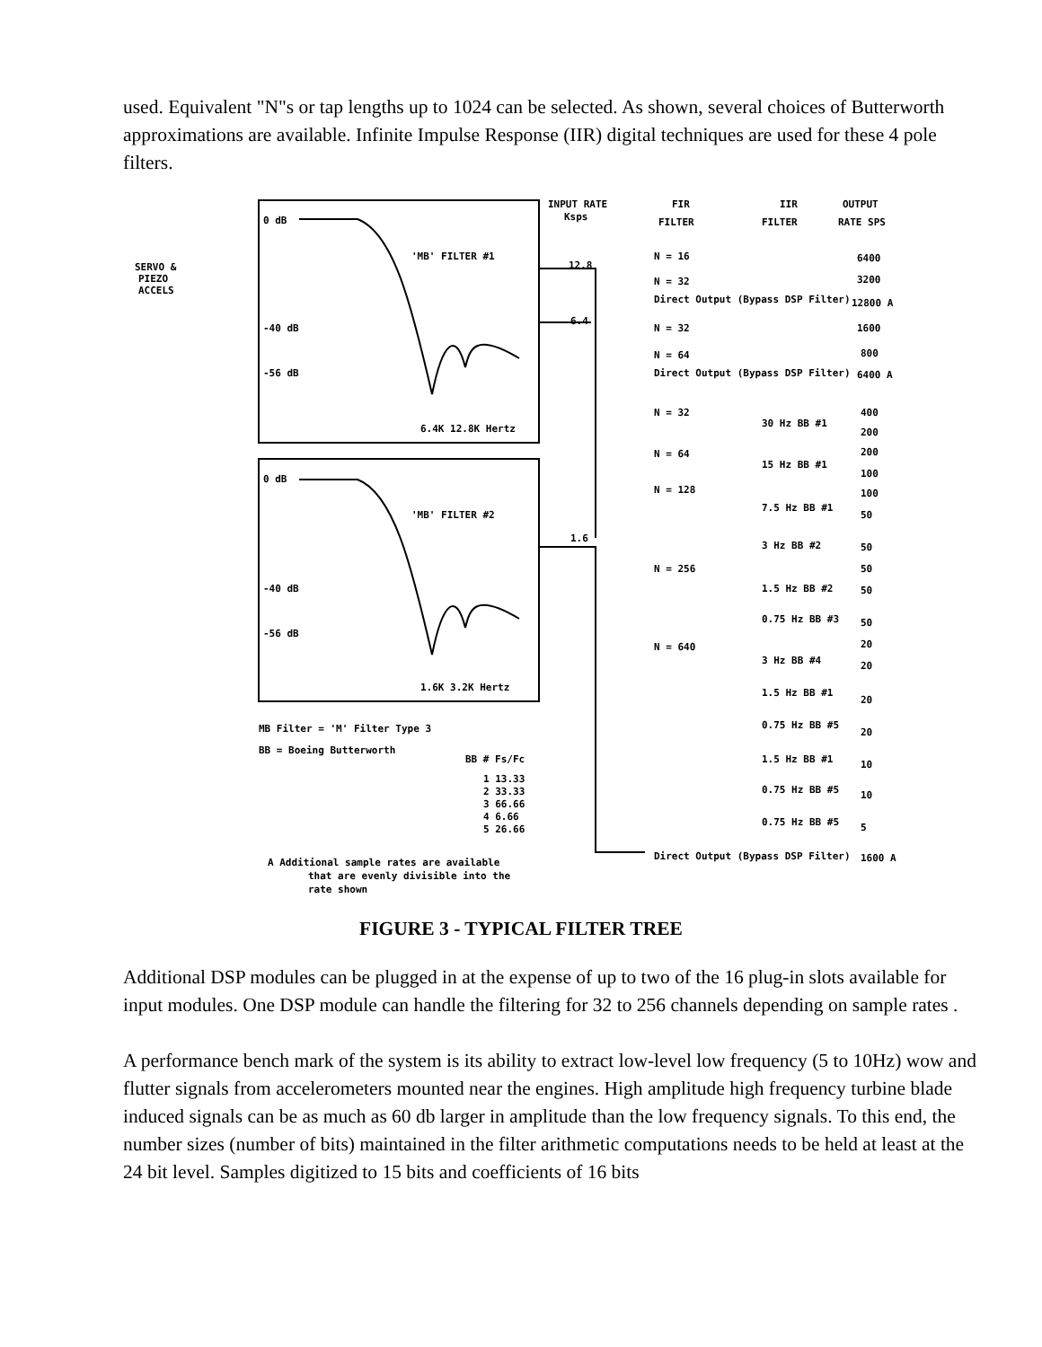used. Equivalent "N"s or tap lengths up to 1024 can be selected. As shown, several choices of Butterworth approximations are available. Infinite Impulse Response (IIR) digital techniques are used for these 4 pole filters.
'MB' FILTER #1
'MB' FILTER #2
0 dB
-40 dB
-56 dB
0 dB
-40 dB
-56 dB
6.4K 12.8K Hertz
1.6K 3.2K Hertz
SERVO &
PIEZO
ACCELS
INPUT RATE
Ksps
FIR
FILTER
IIR
FILTER
OUTPUT
RATE SPS
12.8
6.4
1.6
N = 16
N = 32
Direct Output (Bypass DSP Filter)
N = 32
N = 64
Direct Output (Bypass DSP Filter)
N = 32
N = 64
N = 128
N = 256
N = 640
30 Hz BB #1
15 Hz BB #1
7.5 Hz BB #1
3 Hz BB #2
1.5 Hz BB #2
0.75 Hz BB #3
3 Hz BB #4
1.5 Hz BB #1
0.75 Hz BB #5
1.5 Hz BB #1
0.75 Hz BB #5
0.75 Hz BB #5
6400
3200
12800 A
1600
800
6400 A
400
200
200
100
100
50
50
50
50
50
20
20
20
20
10
10
5
Direct Output (Bypass DSP Filter)
1600 A
MB Filter = 'M' Filter Type 3
BB = Boeing Butterworth
BB # Fs/Fc
1 13.33
2 33.33
3 66.66
4 6.66
5 26.66
A Additional sample rates are available
that are evenly divisible into the
rate shown
FIGURE 3 - TYPICAL FILTER TREE
Additional DSP modules can be plugged in at the expense of up to two of the 16 plug-in slots available for input modules. One DSP module can handle the filtering for 32 to 256 channels depending on sample rates .
A performance bench mark of the system is its ability to extract low-level low frequency (5 to 10Hz) wow and flutter signals from accelerometers mounted near the engines. High amplitude high frequency turbine blade induced signals can be as much as 60 db larger in amplitude than the low frequency signals. To this end, the number sizes (number of bits) maintained in the filter arithmetic computations needs to be held at least at the 24 bit level. Samples digitized to 15 bits and coefficients of 16 bits